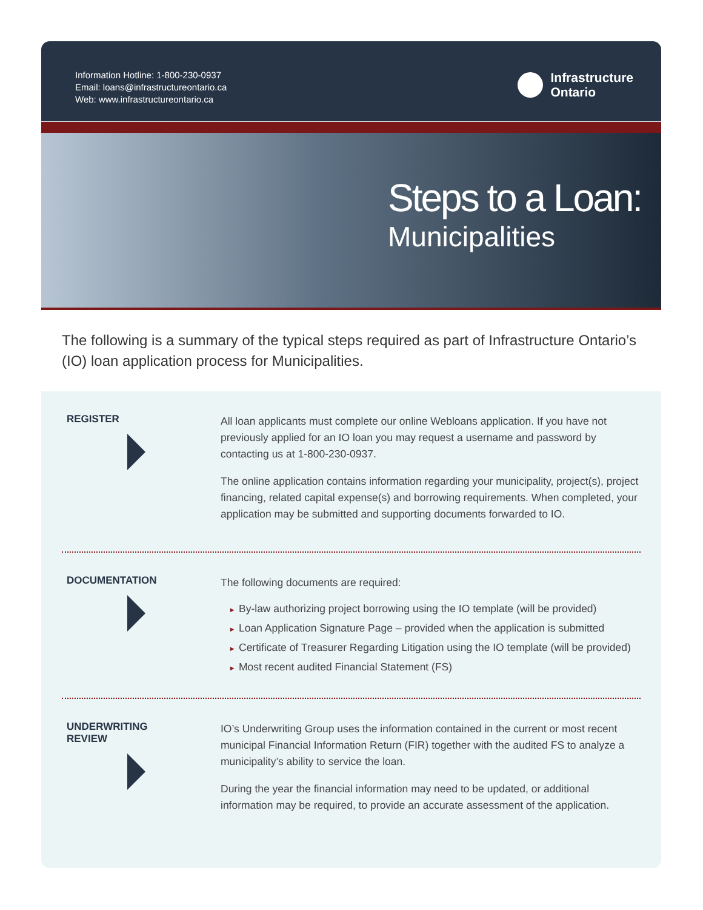Information Hotline: 1-800-230-0937
Email: loans@infrastructureontario.ca
Web: www.infrastructureontario.ca
Infrastructure
Ontario
Steps to a Loan:
Municipalities
The following is a summary of the typical steps required as part of Infrastructure Ontario’s (IO) loan application process for Municipalities.
REGISTER
All loan applicants must complete our online Webloans application. If you have not previously applied for an IO loan you may request a username and password by contacting us at 1-800-230-0937.
The online application contains information regarding your municipality, project(s), project financing, related capital expense(s) and borrowing requirements. When completed, your application may be submitted and supporting documents forwarded to IO.
DOCUMENTATION
The following documents are required:
▸ By-law authorizing project borrowing using the IO template (will be provided)
▸ Loan Application Signature Page – provided when the application is submitted
▸ Certificate of Treasurer Regarding Litigation using the IO template (will be provided)
▸ Most recent audited Financial Statement (FS)
UNDERWRITING
REVIEW
IO’s Underwriting Group uses the information contained in the current or most recent municipal Financial Information Return (FIR) together with the audited FS to analyze a municipality’s ability to service the loan.
During the year the financial information may need to be updated, or additional information may be required, to provide an accurate assessment of the application.